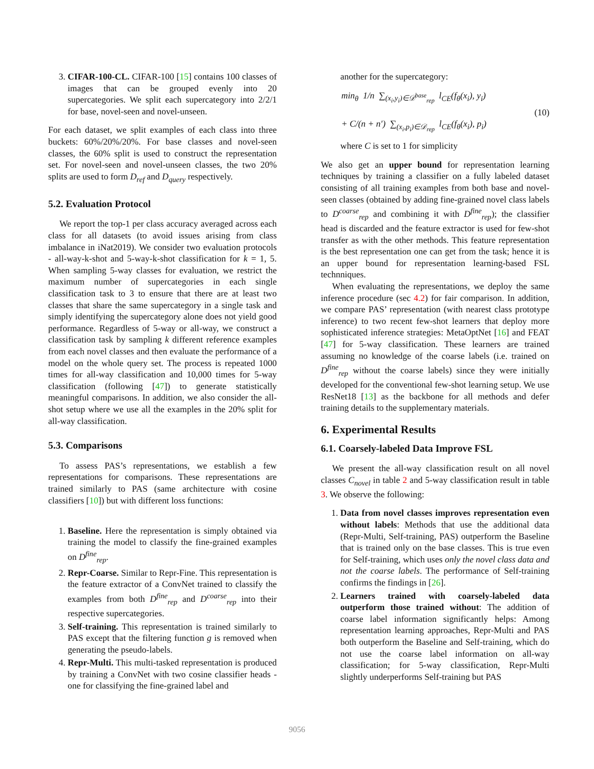3. CIFAR-100-CL. CIFAR-100 [15] contains 100 classes of images that can be grouped evenly into 20 supercategories. We split each supercategory into 2/2/1 for base, novel-seen and novel-unseen.
For each dataset, we split examples of each class into three buckets: 60%/20%/20%. For base classes and novel-seen classes, the 60% split is used to construct the representation set. For novel-seen and novel-unseen classes, the two 20% splits are used to form D<sub>ref</sub> and D<sub>query</sub> respectively.
5.2. Evaluation Protocol
We report the top-1 per class accuracy averaged across each class for all datasets (to avoid issues arising from class imbalance in iNat2019). We consider two evaluation protocols - all-way-k-shot and 5-way-k-shot classification for k = 1, 5. When sampling 5-way classes for evaluation, we restrict the maximum number of supercategories in each single classification task to 3 to ensure that there are at least two classes that share the same supercategory in a single task and simply identifying the supercategory alone does not yield good performance. Regardless of 5-way or all-way, we construct a classification task by sampling k different reference examples from each novel classes and then evaluate the performance of a model on the whole query set. The process is repeated 1000 times for all-way classification and 10,000 times for 5-way classification (following [47]) to generate statistically meaningful comparisons. In addition, we also consider the all-shot setup where we use all the examples in the 20% split for all-way classification.
5.3. Comparisons
To assess PAS’s representations, we establish a few representations for comparisons. These representations are trained similarly to PAS (same architecture with cosine classifiers [10]) but with different loss functions:
1. Baseline. Here the representation is simply obtained via training the model to classify the fine-grained examples on D<sup>fine</sup><sub>rep</sub>.
2. Repr-Coarse. Similar to Repr-Fine. This representation is the feature extractor of a ConvNet trained to classify the examples from both D<sup>fine</sup><sub>rep</sub> and D<sup>coarse</sup><sub>rep</sub> into their respective supercategories.
3. Self-training. This representation is trained similarly to PAS except that the filtering function g is removed when generating the pseudo-labels.
4. Repr-Multi. This multi-tasked representation is produced by training a ConvNet with two cosine classifier heads - one for classifying the fine-grained label and
another for the supercategory:
min<sub>θ</sub> 1/n ∑<sub>(x<sub>i</sub>,y<sub>i</sub>)∈𝒟<sup>base</sup><sub>rep</sub></sub> l<sub>CE</sub>(f<sub>θ</sub>(x<sub>i</sub>), y<sub>i</sub>)
+ C/(n + n′) ∑<sub>(x<sub>i</sub>,p<sub>i</sub>)∈𝒟<sub>rep</sub></sub> l<sub>CE</sub>(f<sub>θ</sub>(x<sub>i</sub>), p<sub>i</sub>)
(10)
where C is set to 1 for simplicity
We also get an upper bound for representation learning techniques by training a classifier on a fully labeled dataset consisting of all training examples from both base and novel-seen classes (obtained by adding fine-grained novel class labels to D<sup>coarse</sup><sub>rep</sub> and combining it with D<sup>fine</sup><sub>rep</sub>); the classifier head is discarded and the feature extractor is used for few-shot transfer as with the other methods. This feature representation is the best representation one can get from the task; hence it is an upper bound for representation learning-based FSL technniques.
When evaluating the representations, we deploy the same inference procedure (sec 4.2) for fair comparison. In addition, we compare PAS’ representation (with nearest class prototype inference) to two recent few-shot learners that deploy more sophisticated inference strategies: MetaOptNet [16] and FEAT [47] for 5-way classification. These learners are trained assuming no knowledge of the coarse labels (i.e. trained on D<sup>fine</sup><sub>rep</sub> without the coarse labels) since they were initially developed for the conventional few-shot learning setup. We use ResNet18 [13] as the backbone for all methods and defer training details to the supplementary materials.
6. Experimental Results
6.1. Coarsely-labeled Data Improve FSL
We present the all-way classification result on all novel classes C<sub>novel</sub> in table 2 and 5-way classification result in table 3. We observe the following:
1. Data from novel classes improves representation even without labels: Methods that use the additional data (Repr-Multi, Self-training, PAS) outperform the Baseline that is trained only on the base classes. This is true even for Self-training, which uses only the novel class data and not the coarse labels. The performance of Self-training confirms the findings in [26].
2. Learners trained with coarsely-labeled data outperform those trained without: The addition of coarse label information significantly helps: Among representation learning approaches, Repr-Multi and PAS both outperform the Baseline and Self-training, which do not use the coarse label information on all-way classification; for 5-way classification, Repr-Multi slightly underperforms Self-training but PAS
9056